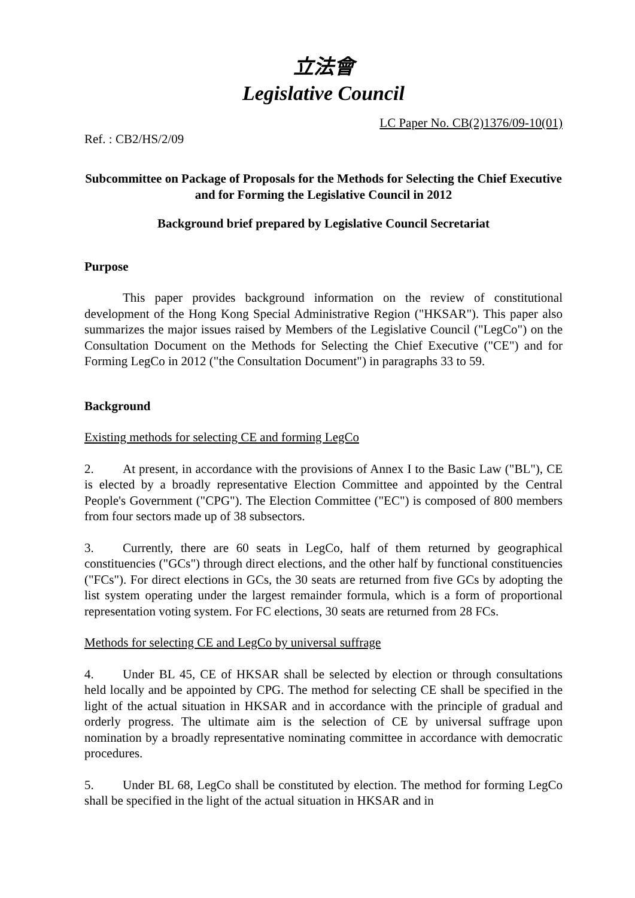立法會
Legislative Council
LC Paper No. CB(2)1376/09-10(01)
Ref. : CB2/HS/2/09
Subcommittee on Package of Proposals for the Methods for Selecting the Chief Executive and for Forming the Legislative Council in 2012
Background brief prepared by Legislative Council Secretariat
Purpose
This paper provides background information on the review of constitutional development of the Hong Kong Special Administrative Region ("HKSAR"). This paper also summarizes the major issues raised by Members of the Legislative Council ("LegCo") on the Consultation Document on the Methods for Selecting the Chief Executive ("CE") and for Forming LegCo in 2012 ("the Consultation Document") in paragraphs 33 to 59.
Background
Existing methods for selecting CE and forming LegCo
2. At present, in accordance with the provisions of Annex I to the Basic Law ("BL"), CE is elected by a broadly representative Election Committee and appointed by the Central People's Government ("CPG"). The Election Committee ("EC") is composed of 800 members from four sectors made up of 38 subsectors.
3. Currently, there are 60 seats in LegCo, half of them returned by geographical constituencies ("GCs") through direct elections, and the other half by functional constituencies ("FCs"). For direct elections in GCs, the 30 seats are returned from five GCs by adopting the list system operating under the largest remainder formula, which is a form of proportional representation voting system. For FC elections, 30 seats are returned from 28 FCs.
Methods for selecting CE and LegCo by universal suffrage
4. Under BL 45, CE of HKSAR shall be selected by election or through consultations held locally and be appointed by CPG. The method for selecting CE shall be specified in the light of the actual situation in HKSAR and in accordance with the principle of gradual and orderly progress. The ultimate aim is the selection of CE by universal suffrage upon nomination by a broadly representative nominating committee in accordance with democratic procedures.
5. Under BL 68, LegCo shall be constituted by election. The method for forming LegCo shall be specified in the light of the actual situation in HKSAR and in